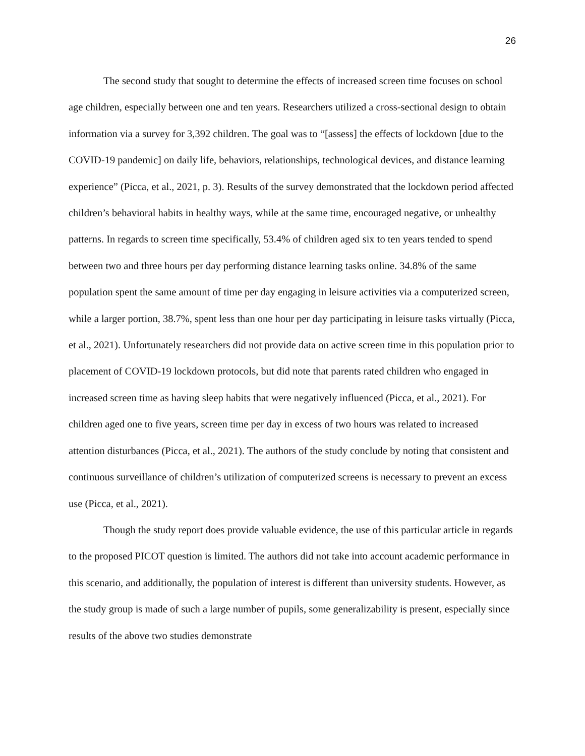26
The second study that sought to determine the effects of increased screen time focuses on school age children, especially between one and ten years. Researchers utilized a cross-sectional design to obtain information via a survey for 3,392 children. The goal was to “[assess] the effects of lockdown [due to the COVID-19 pandemic] on daily life, behaviors, relationships, technological devices, and distance learning experience” (Picca, et al., 2021, p. 3). Results of the survey demonstrated that the lockdown period affected children’s behavioral habits in healthy ways, while at the same time, encouraged negative, or unhealthy patterns. In regards to screen time specifically, 53.4% of children aged six to ten years tended to spend between two and three hours per day performing distance learning tasks online. 34.8% of the same population spent the same amount of time per day engaging in leisure activities via a computerized screen, while a larger portion, 38.7%, spent less than one hour per day participating in leisure tasks virtually (Picca, et al., 2021). Unfortunately researchers did not provide data on active screen time in this population prior to placement of COVID-19 lockdown protocols, but did note that parents rated children who engaged in increased screen time as having sleep habits that were negatively influenced (Picca, et al., 2021). For children aged one to five years, screen time per day in excess of two hours was related to increased attention disturbances (Picca, et al., 2021). The authors of the study conclude by noting that consistent and continuous surveillance of children’s utilization of computerized screens is necessary to prevent an excess use (Picca, et al., 2021).
Though the study report does provide valuable evidence, the use of this particular article in regards to the proposed PICOT question is limited. The authors did not take into account academic performance in this scenario, and additionally, the population of interest is different than university students. However, as the study group is made of such a large number of pupils, some generalizability is present, especially since results of the above two studies demonstrate